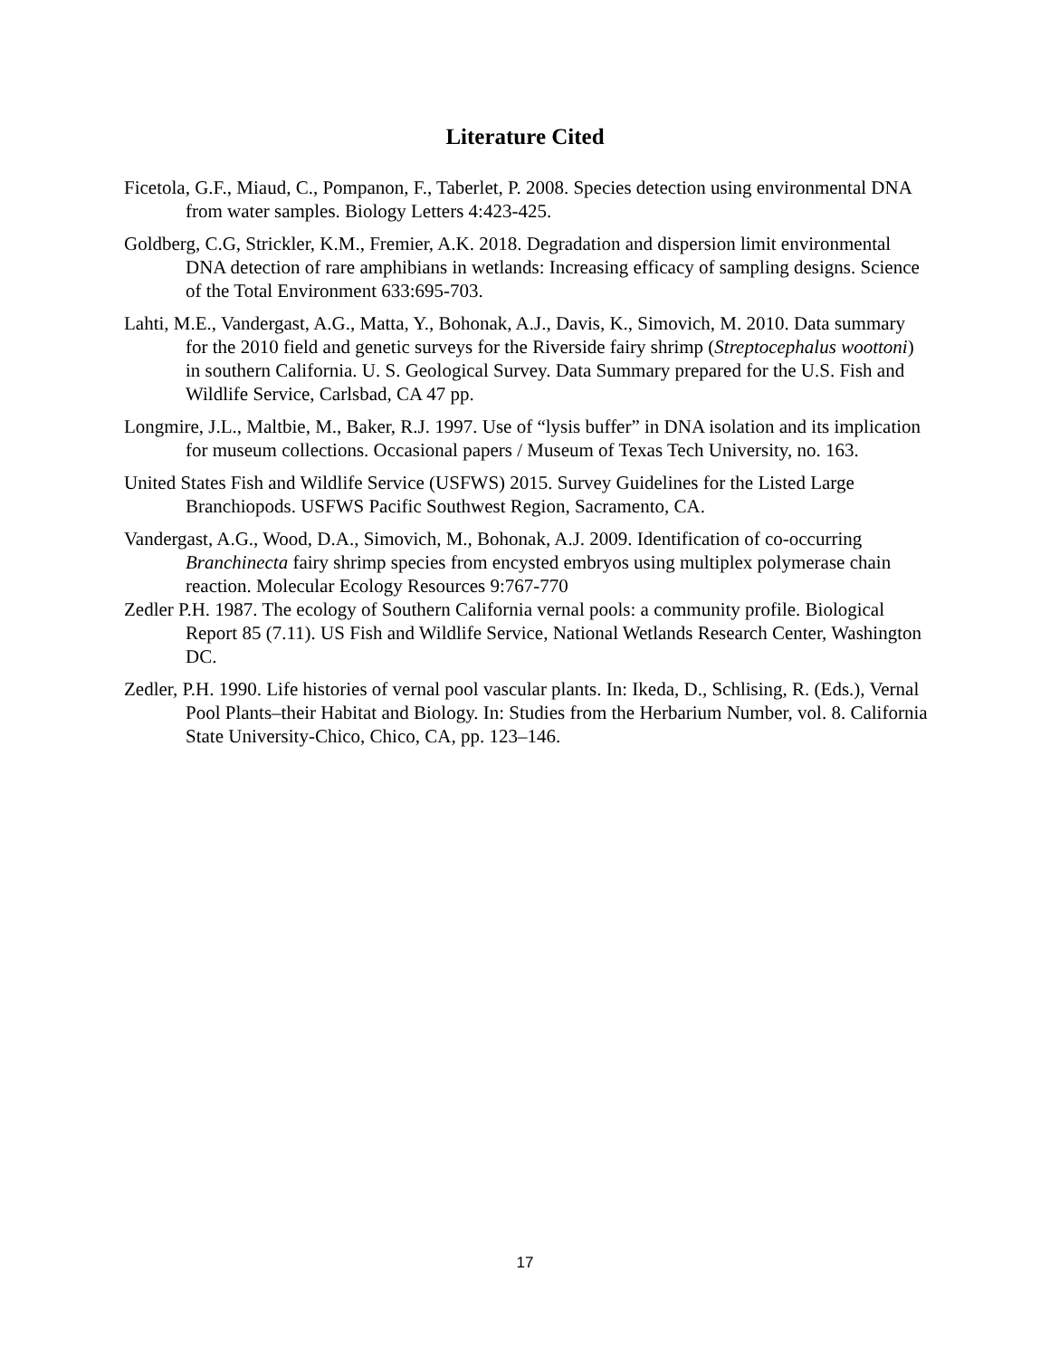Literature Cited
Ficetola, G.F., Miaud, C., Pompanon, F., Taberlet, P. 2008. Species detection using environmental DNA from water samples. Biology Letters 4:423-425.
Goldberg, C.G, Strickler, K.M., Fremier, A.K. 2018. Degradation and dispersion limit environmental DNA detection of rare amphibians in wetlands: Increasing efficacy of sampling designs. Science of the Total Environment 633:695-703.
Lahti, M.E., Vandergast, A.G., Matta, Y., Bohonak, A.J., Davis, K., Simovich, M. 2010. Data summary for the 2010 field and genetic surveys for the Riverside fairy shrimp (Streptocephalus woottoni) in southern California. U. S. Geological Survey. Data Summary prepared for the U.S. Fish and Wildlife Service, Carlsbad, CA 47 pp.
Longmire, J.L., Maltbie, M., Baker, R.J. 1997. Use of “lysis buffer” in DNA isolation and its implication for museum collections. Occasional papers / Museum of Texas Tech University, no. 163.
United States Fish and Wildlife Service (USFWS) 2015. Survey Guidelines for the Listed Large Branchiopods. USFWS Pacific Southwest Region, Sacramento, CA.
Vandergast, A.G., Wood, D.A., Simovich, M., Bohonak, A.J. 2009. Identification of co-occurring Branchinecta fairy shrimp species from encysted embryos using multiplex polymerase chain reaction. Molecular Ecology Resources 9:767-770
Zedler P.H. 1987. The ecology of Southern California vernal pools: a community profile. Biological Report 85 (7.11). US Fish and Wildlife Service, National Wetlands Research Center, Washington DC.
Zedler, P.H. 1990. Life histories of vernal pool vascular plants. In: Ikeda, D., Schlising, R. (Eds.), Vernal Pool Plants–their Habitat and Biology. In: Studies from the Herbarium Number, vol. 8. California State University-Chico, Chico, CA, pp. 123–146.
17